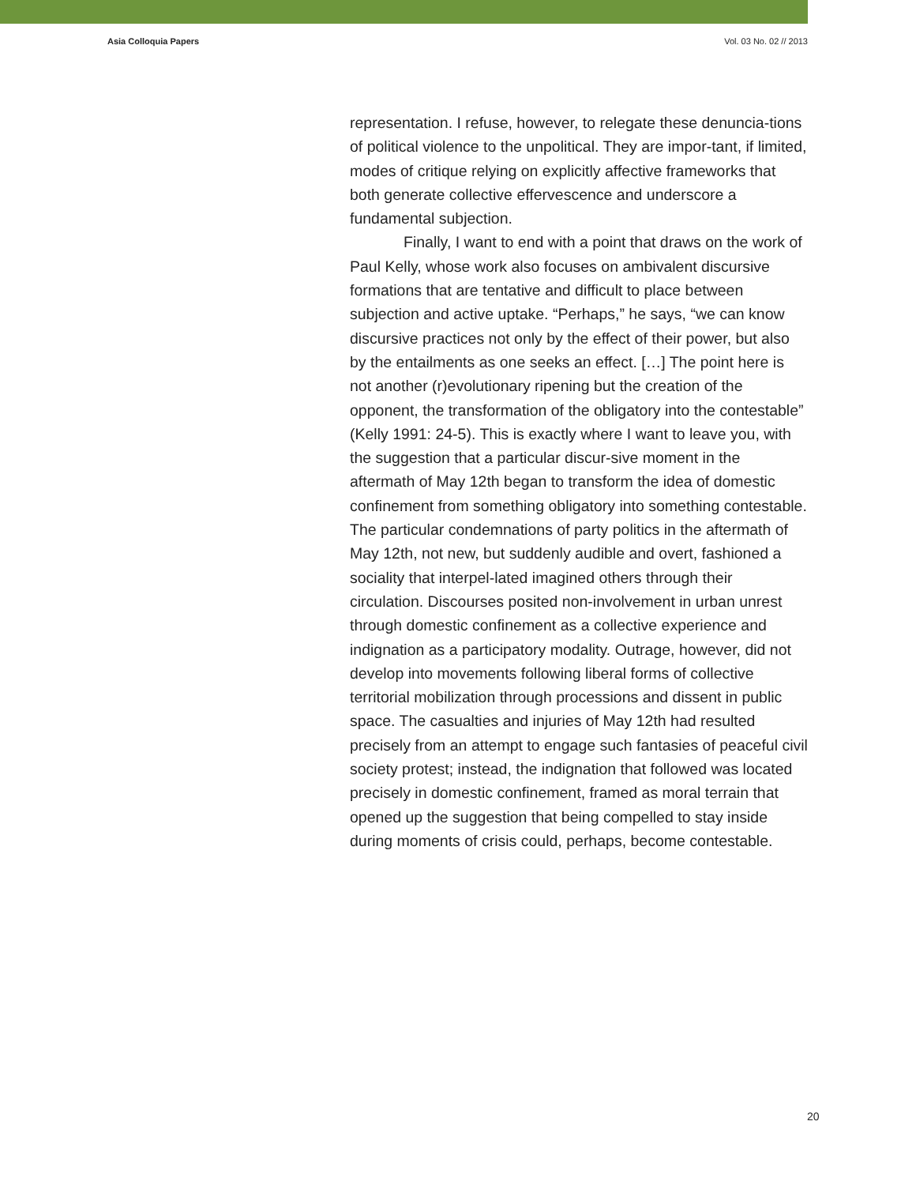Asia Colloquia Papers Vol. 03 No. 02 // 2013
representation. I refuse, however, to relegate these denuncia-tions of political violence to the unpolitical. They are impor-tant, if limited, modes of critique relying on explicitly affective frameworks that both generate collective effervescence and underscore a fundamental subjection.
Finally, I want to end with a point that draws on the work of Paul Kelly, whose work also focuses on ambivalent discursive formations that are tentative and difficult to place between subjection and active uptake. “Perhaps,” he says, “we can know discursive practices not only by the effect of their power, but also by the entailments as one seeks an effect. […] The point here is not another (r)evolutionary ripening but the creation of the opponent, the transformation of the obligatory into the contestable” (Kelly 1991: 24-5). This is exactly where I want to leave you, with the suggestion that a particular discur-sive moment in the aftermath of May 12th began to transform the idea of domestic confinement from something obligatory into something contestable. The particular condemnations of party politics in the aftermath of May 12th, not new, but suddenly audible and overt, fashioned a sociality that interpel-lated imagined others through their circulation. Discourses posited non-involvement in urban unrest through domestic confinement as a collective experience and indignation as a participatory modality. Outrage, however, did not develop into movements following liberal forms of collective territorial mobilization through processions and dissent in public space. The casualties and injuries of May 12th had resulted precisely from an attempt to engage such fantasies of peaceful civil society protest; instead, the indignation that followed was located precisely in domestic confinement, framed as moral terrain that opened up the suggestion that being compelled to stay inside during moments of crisis could, perhaps, become contestable.
20